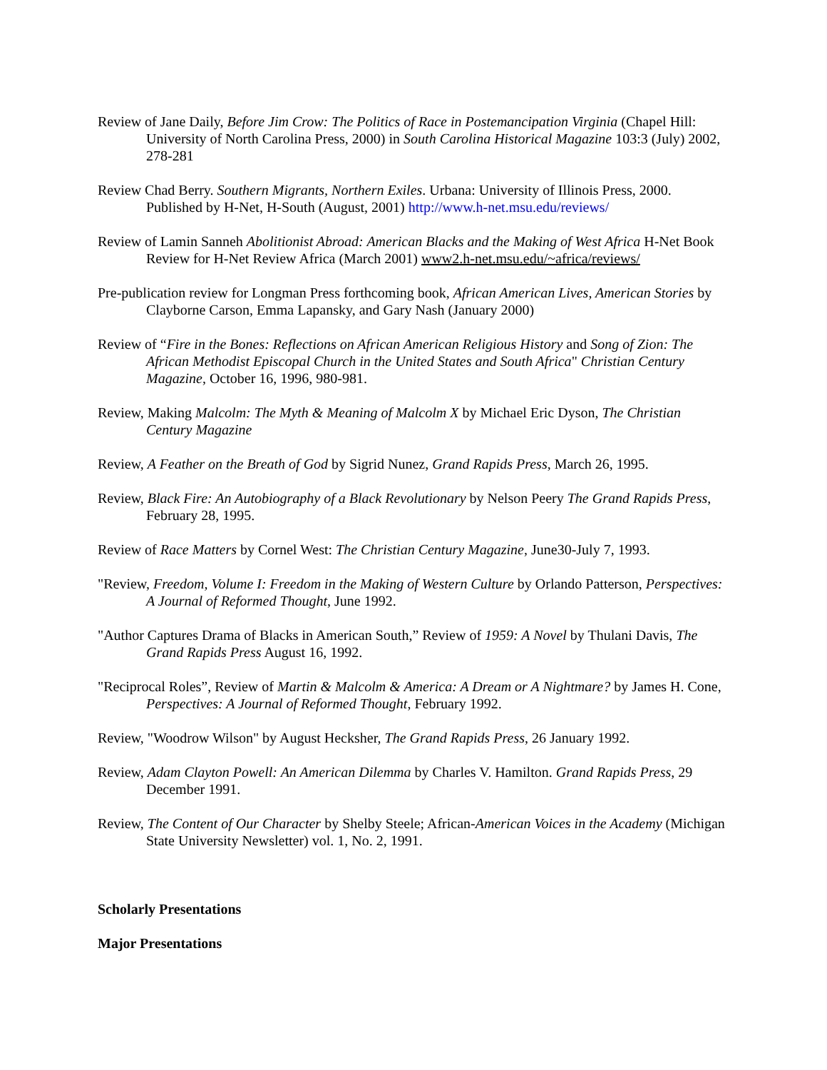Review of Jane Daily, Before Jim Crow: The Politics of Race in Postemancipation Virginia (Chapel Hill: University of North Carolina Press, 2000) in South Carolina Historical Magazine 103:3 (July) 2002, 278-281
Review Chad Berry. Southern Migrants, Northern Exiles. Urbana: University of Illinois Press, 2000. Published by H-Net, H-South (August, 2001) http://www.h-net.msu.edu/reviews/
Review of Lamin Sanneh Abolitionist Abroad: American Blacks and the Making of West Africa H-Net Book Review for H-Net Review Africa (March 2001) www2.h-net.msu.edu/~africa/reviews/
Pre-publication review for Longman Press forthcoming book, African American Lives, American Stories by Clayborne Carson, Emma Lapansky, and Gary Nash (January 2000)
Review of “Fire in the Bones: Reflections on African American Religious History and Song of Zion: The African Methodist Episcopal Church in the United States and South Africa" Christian Century Magazine, October 16, 1996, 980-981.
Review, Making Malcolm: The Myth & Meaning of Malcolm X by Michael Eric Dyson, The Christian Century Magazine
Review, A Feather on the Breath of God by Sigrid Nunez, Grand Rapids Press, March 26, 1995.
Review, Black Fire: An Autobiography of a Black Revolutionary by Nelson Peery The Grand Rapids Press, February 28, 1995.
Review of Race Matters by Cornel West: The Christian Century Magazine, June30-July 7, 1993.
"Review, Freedom, Volume I: Freedom in the Making of Western Culture by Orlando Patterson, Perspectives: A Journal of Reformed Thought, June 1992.
"Author Captures Drama of Blacks in American South,” Review of 1959: A Novel by Thulani Davis, The Grand Rapids Press August 16, 1992.
"Reciprocal Roles”, Review of Martin & Malcolm & America: A Dream or A Nightmare? by James H. Cone, Perspectives: A Journal of Reformed Thought, February 1992.
Review, "Woodrow Wilson" by August Hecksher, The Grand Rapids Press, 26 January 1992.
Review, Adam Clayton Powell: An American Dilemma by Charles V. Hamilton. Grand Rapids Press, 29 December 1991.
Review, The Content of Our Character by Shelby Steele; African-American Voices in the Academy (Michigan State University Newsletter) vol. 1, No. 2, 1991.
Scholarly Presentations
Major Presentations